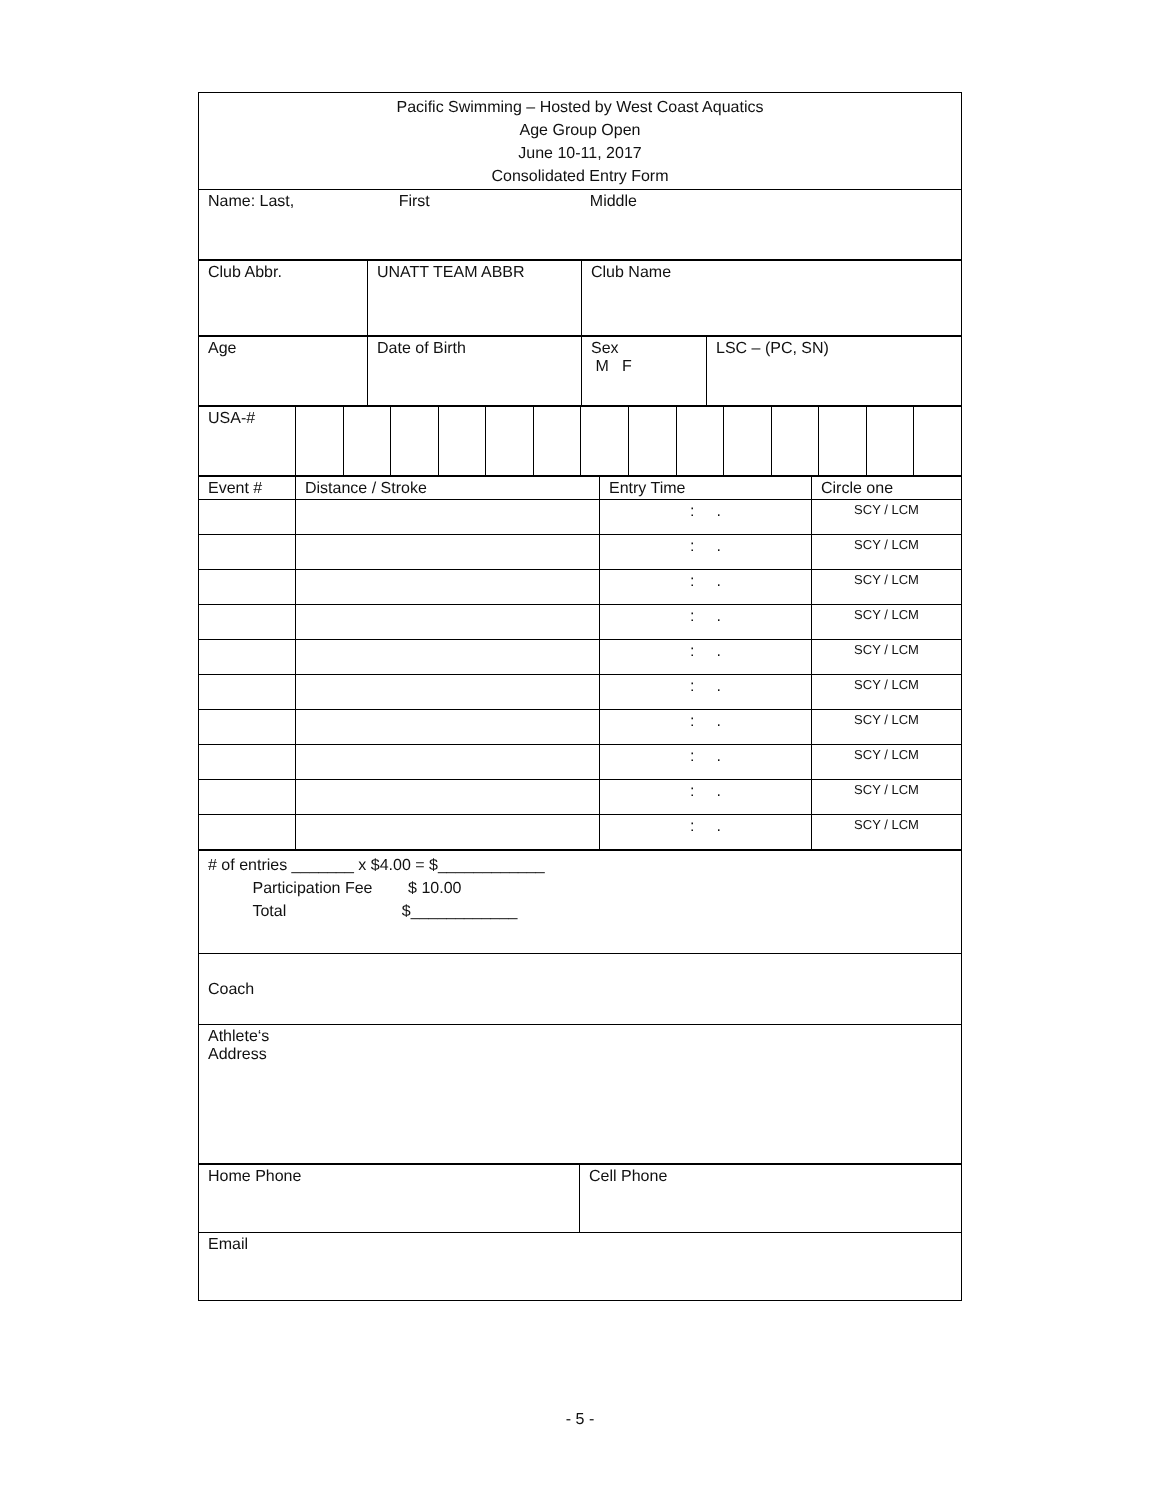| Pacific Swimming – Hosted by West Coast Aquatics Age Group Open June 10-11, 2017 Consolidated Entry Form |
| Name: Last, First Middle |
| Club Abbr. | UNATT TEAM ABBR | Club Name |
| Age | Date of Birth | Sex M F | LSC – (PC, SN) |
| USA-# | | | | | | | | | | | | | | |
| Event # | Distance / Stroke | Entry Time | Circle one |
| | | : . | SCY / LCM |
| | | : . | SCY / LCM |
| | | : . | SCY / LCM |
| | | : . | SCY / LCM |
| | | : . | SCY / LCM |
| | | : . | SCY / LCM |
| | | : . | SCY / LCM |
| | | : . | SCY / LCM |
| | | : . | SCY / LCM |
| | | : . | SCY / LCM |
| # of entries _______ x $4.00 = $____________ Participation Fee $ 10.00 Total $____________ |
| Coach |
| Athlete‘s Address |
| Home Phone | Cell Phone |
| Email | |
- 5 -